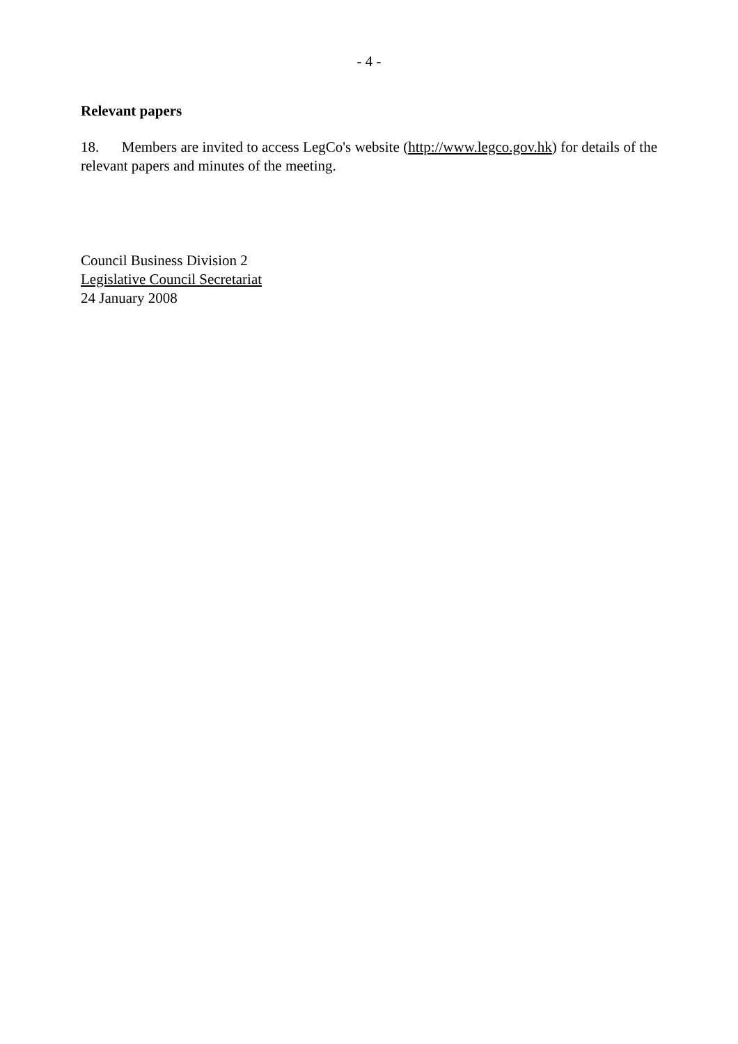- 4 -
Relevant papers
18. Members are invited to access LegCo's website (http://www.legco.gov.hk) for details of the relevant papers and minutes of the meeting.
Council Business Division 2
Legislative Council Secretariat
24 January 2008